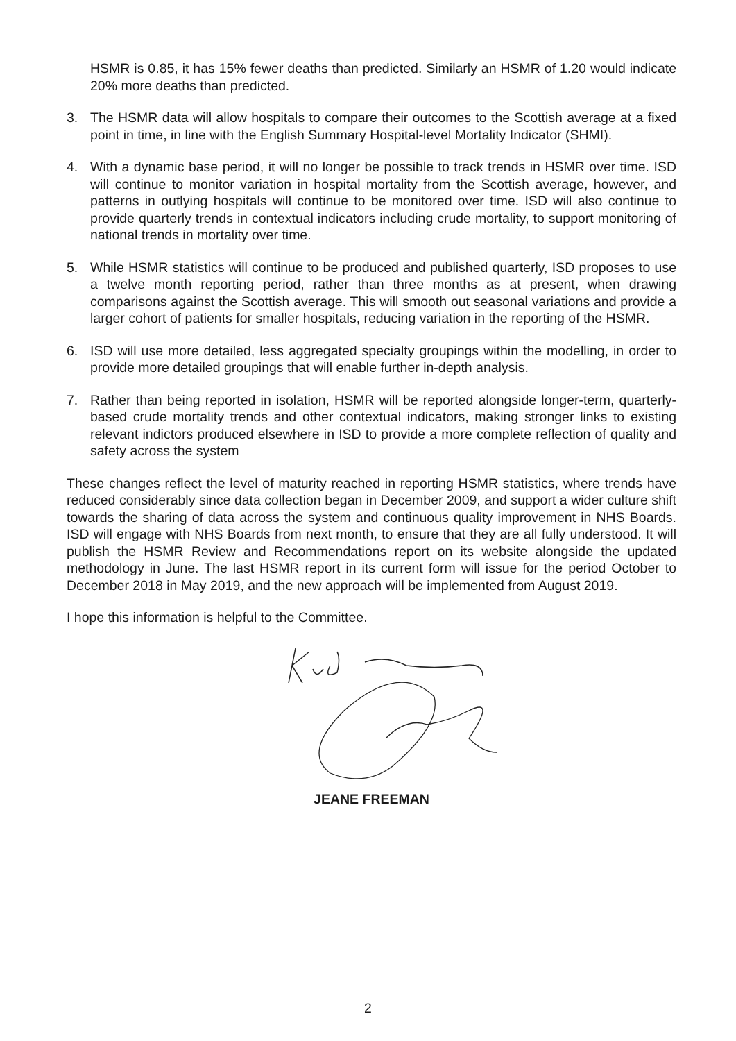HSMR is 0.85, it has 15% fewer deaths than predicted. Similarly an HSMR of 1.20 would indicate 20% more deaths than predicted.
3. The HSMR data will allow hospitals to compare their outcomes to the Scottish average at a fixed point in time, in line with the English Summary Hospital-level Mortality Indicator (SHMI).
4. With a dynamic base period, it will no longer be possible to track trends in HSMR over time. ISD will continue to monitor variation in hospital mortality from the Scottish average, however, and patterns in outlying hospitals will continue to be monitored over time. ISD will also continue to provide quarterly trends in contextual indicators including crude mortality, to support monitoring of national trends in mortality over time.
5. While HSMR statistics will continue to be produced and published quarterly, ISD proposes to use a twelve month reporting period, rather than three months as at present, when drawing comparisons against the Scottish average. This will smooth out seasonal variations and provide a larger cohort of patients for smaller hospitals, reducing variation in the reporting of the HSMR.
6. ISD will use more detailed, less aggregated specialty groupings within the modelling, in order to provide more detailed groupings that will enable further in-depth analysis.
7. Rather than being reported in isolation, HSMR will be reported alongside longer-term, quarterly-based crude mortality trends and other contextual indicators, making stronger links to existing relevant indictors produced elsewhere in ISD to provide a more complete reflection of quality and safety across the system
These changes reflect the level of maturity reached in reporting HSMR statistics, where trends have reduced considerably since data collection began in December 2009, and support a wider culture shift towards the sharing of data across the system and continuous quality improvement in NHS Boards. ISD will engage with NHS Boards from next month, to ensure that they are all fully understood. It will publish the HSMR Review and Recommendations report on its website alongside the updated methodology in June. The last HSMR report in its current form will issue for the period October to December 2018 in May 2019, and the new approach will be implemented from August 2019.
I hope this information is helpful to the Committee.
JEANE FREEMAN
2